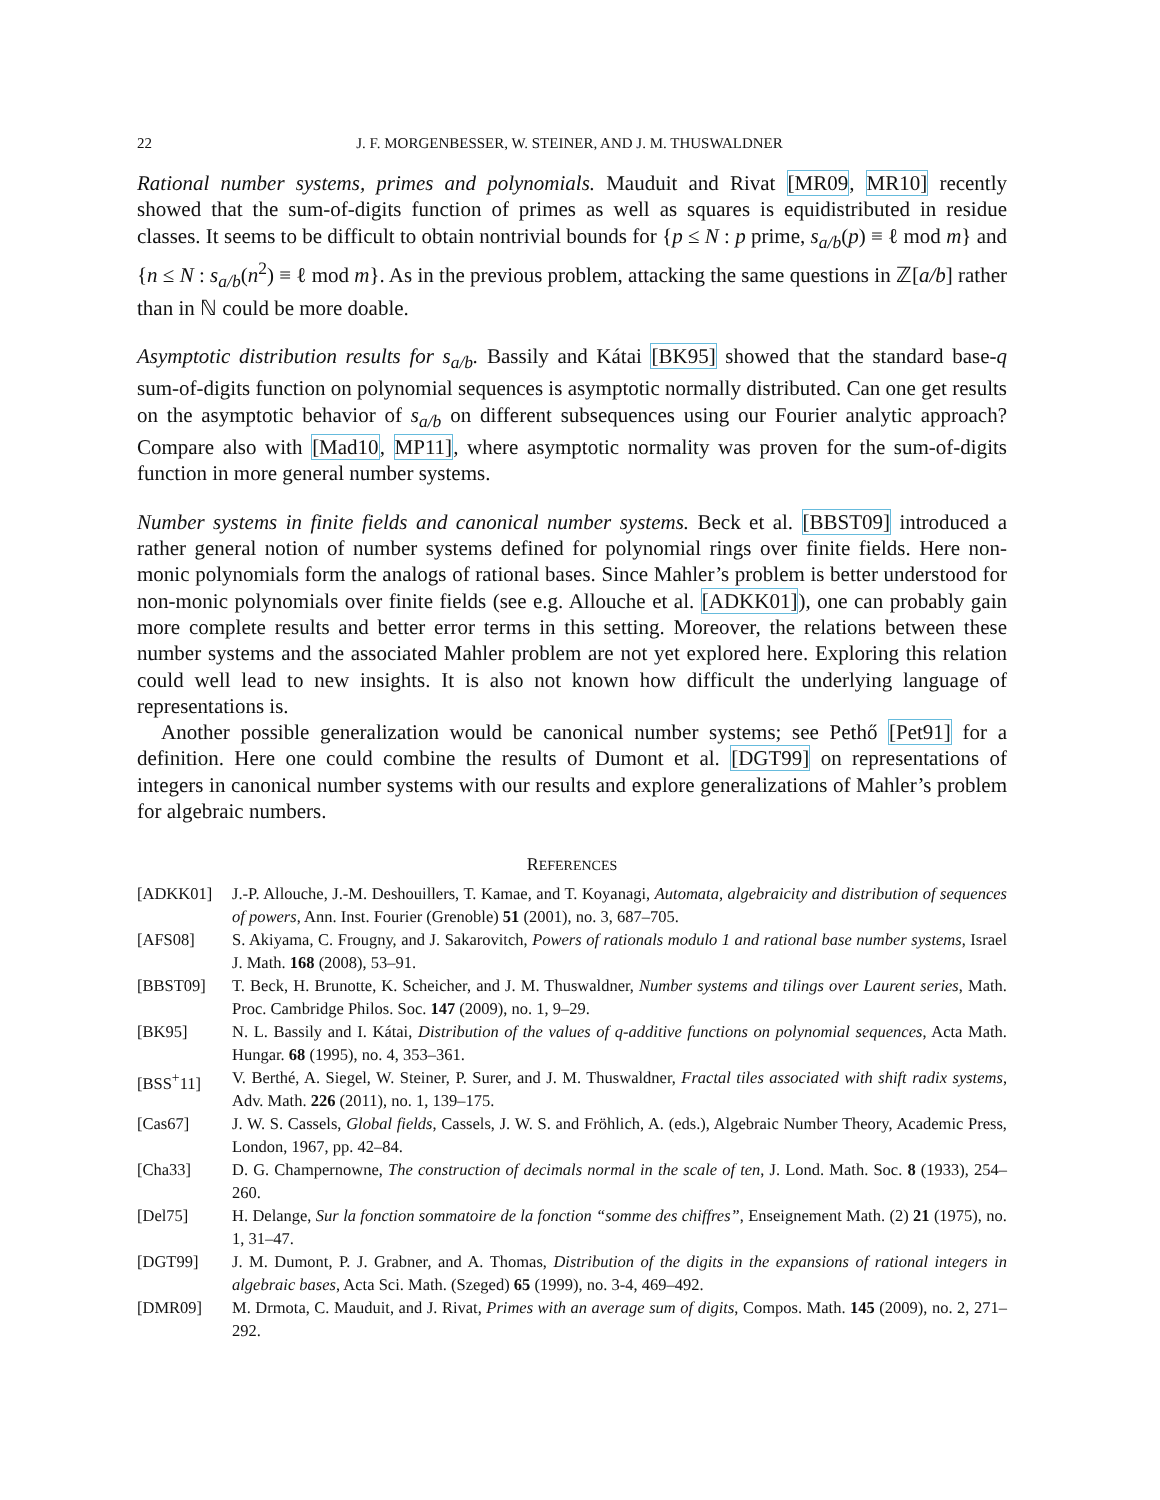22 J. F. MORGENBESSER, W. STEINER, AND J. M. THUSWALDNER
Rational number systems, primes and polynomials. Mauduit and Rivat [MR09, MR10] recently showed that the sum-of-digits function of primes as well as squares is equidistributed in residue classes. It seems to be difficult to obtain nontrivial bounds for {p ≤ N : p prime, s<sub>a/b</sub>(p) ≡ ℓ mod m} and {n ≤ N : s<sub>a/b</sub>(n<sup>2</sup>) ≡ ℓ mod m}. As in the previous problem, attacking the same questions in ℤ[a/b] rather than in ℕ could be more doable.
Asymptotic distribution results for s<sub>a/b</sub>. Bassily and Kátai [BK95] showed that the standard base-q sum-of-digits function on polynomial sequences is asymptotic normally distributed. Can one get results on the asymptotic behavior of s<sub>a/b</sub> on different subsequences using our Fourier analytic approach? Compare also with [Mad10, MP11], where asymptotic normality was proven for the sum-of-digits function in more general number systems.
Number systems in finite fields and canonical number systems. Beck et al. [BBST09] introduced a rather general notion of number systems defined for polynomial rings over finite fields. Here non-monic polynomials form the analogs of rational bases. Since Mahler’s problem is better understood for non-monic polynomials over finite fields (see e.g. Allouche et al. [ADKK01]), one can probably gain more complete results and better error terms in this setting. Moreover, the relations between these number systems and the associated Mahler problem are not yet explored here. Exploring this relation could well lead to new insights. It is also not known how difficult the underlying language of representations is.
Another possible generalization would be canonical number systems; see Pethő [Pet91] for a definition. Here one could combine the results of Dumont et al. [DGT99] on representations of integers in canonical number systems with our results and explore generalizations of Mahler’s problem for algebraic numbers.
REFERENCES
[ADKK01] J.-P. Allouche, J.-M. Deshouillers, T. Kamae, and T. Koyanagi, Automata, algebraicity and distribution of sequences of powers, Ann. Inst. Fourier (Grenoble) 51 (2001), no. 3, 687–705.
[AFS08] S. Akiyama, C. Frougny, and J. Sakarovitch, Powers of rationals modulo 1 and rational base number systems, Israel J. Math. 168 (2008), 53–91.
[BBST09] T. Beck, H. Brunotte, K. Scheicher, and J. M. Thuswaldner, Number systems and tilings over Laurent series, Math. Proc. Cambridge Philos. Soc. 147 (2009), no. 1, 9–29.
[BK95] N. L. Bassily and I. Kátai, Distribution of the values of q-additive functions on polynomial sequences, Acta Math. Hungar. 68 (1995), no. 4, 353–361.
[BSS<sup>+</sup>11] V. Berthé, A. Siegel, W. Steiner, P. Surer, and J. M. Thuswaldner, Fractal tiles associated with shift radix systems, Adv. Math. 226 (2011), no. 1, 139–175.
[Cas67] J. W. S. Cassels, Global fields, Cassels, J. W. S. and Fröhlich, A. (eds.), Algebraic Number Theory, Academic Press, London, 1967, pp. 42–84.
[Cha33] D. G. Champernowne, The construction of decimals normal in the scale of ten, J. Lond. Math. Soc. 8 (1933), 254–260.
[Del75] H. Delange, Sur la fonction sommatoire de la fonction “somme des chiffres”, Enseignement Math. (2) 21 (1975), no. 1, 31–47.
[DGT99] J. M. Dumont, P. J. Grabner, and A. Thomas, Distribution of the digits in the expansions of rational integers in algebraic bases, Acta Sci. Math. (Szeged) 65 (1999), no. 3-4, 469–492.
[DMR09] M. Drmota, C. Mauduit, and J. Rivat, Primes with an average sum of digits, Compos. Math. 145 (2009), no. 2, 271–292.